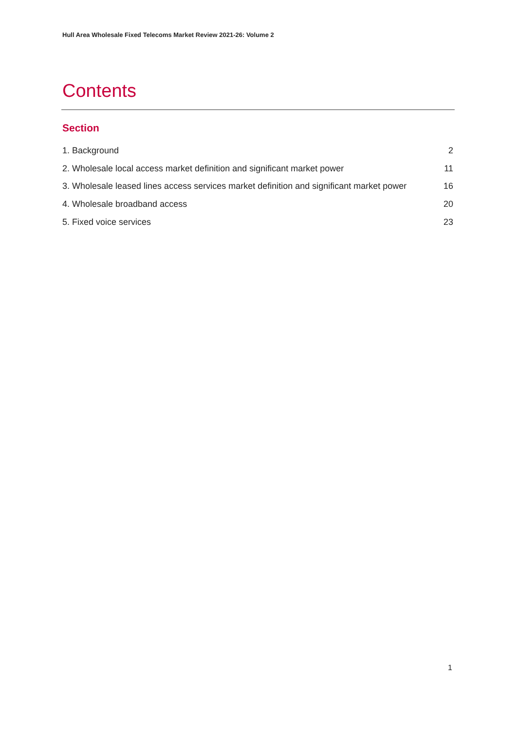Hull Area Wholesale Fixed Telecoms Market Review 2021-26: Volume 2
Contents
Section
1. Background 2
2. Wholesale local access market definition and significant market power 11
3. Wholesale leased lines access services market definition and significant market power 16
4. Wholesale broadband access 20
5. Fixed voice services 23
1